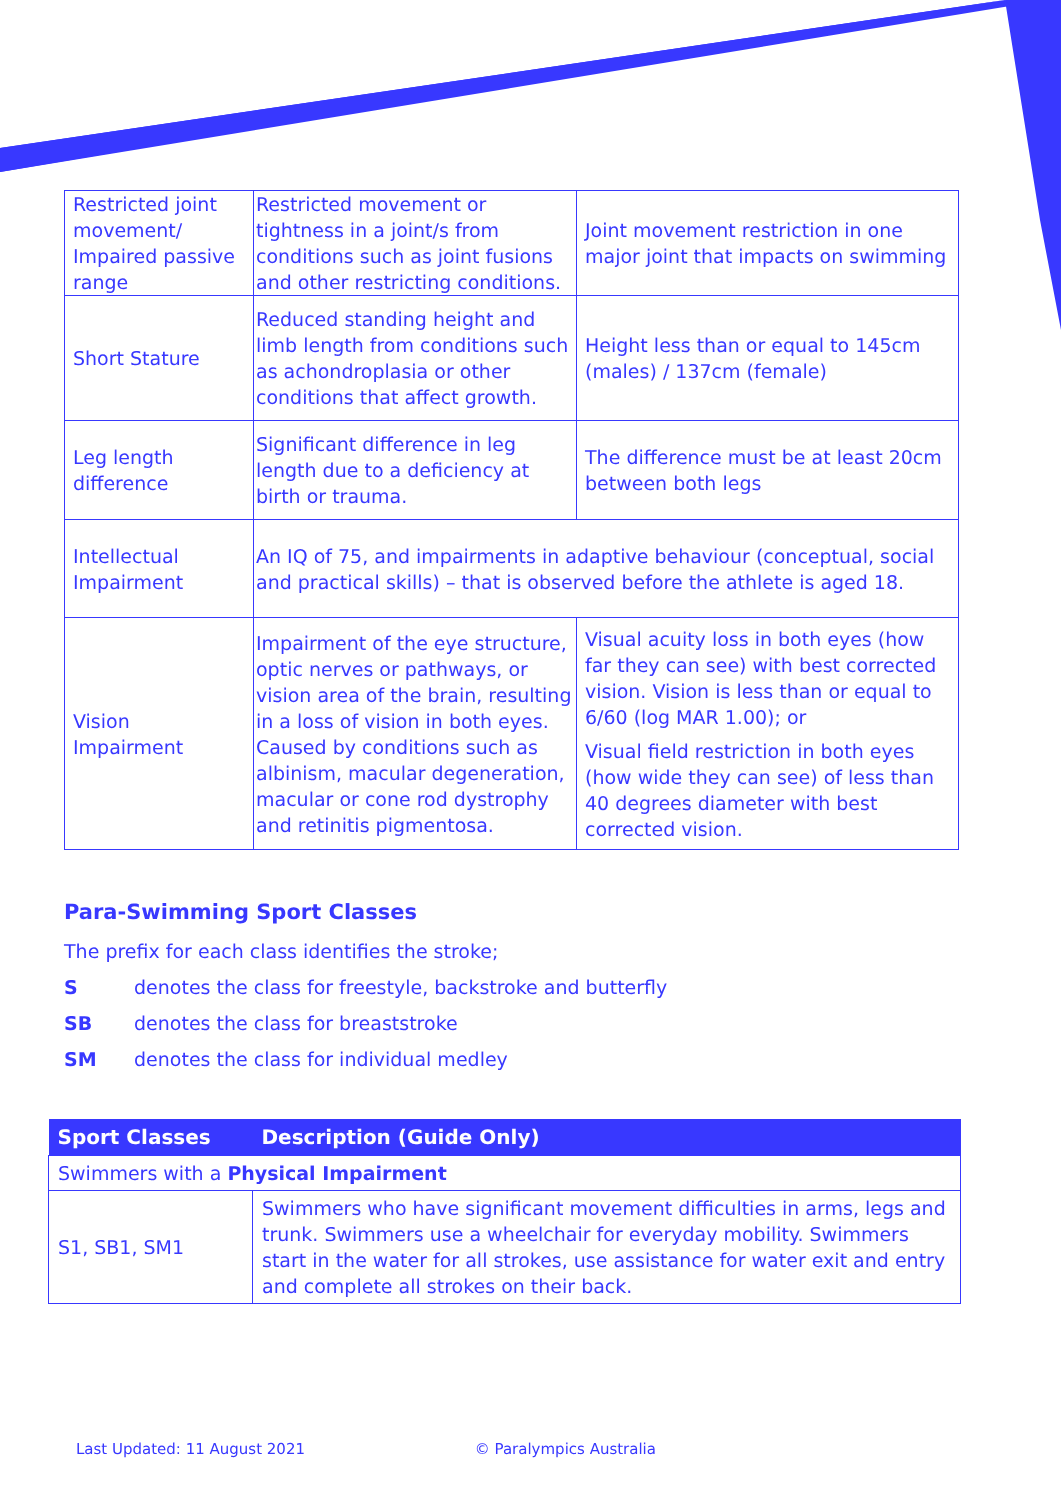| Restricted joint movement/ Impaired passive range | Restricted movement or tightness in a joint/s from conditions such as joint fusions and other restricting conditions. | Joint movement restriction in one major joint that impacts on swimming |
| Short Stature | Reduced standing height and limb length from conditions such as achondroplasia or other conditions that affect growth. | Height less than or equal to 145cm (males) / 137cm (female) |
| Leg length difference | Significant difference in leg length due to a deficiency at birth or trauma. | The difference must be at least 20cm between both legs |
| Intellectual Impairment | An IQ of 75, and impairments in adaptive behaviour (conceptual, social and practical skills) – that is observed before the athlete is aged 18. | |
| Vision Impairment | Impairment of the eye structure, optic nerves or pathways, or vision area of the brain, resulting in a loss of vision in both eyes. Caused by conditions such as albinism, macular degeneration, macular or cone rod dystrophy and retinitis pigmentosa. | Visual acuity loss in both eyes (how far they can see) with best corrected vision. Vision is less than or equal to 6/60 (log MAR 1.00); or Visual field restriction in both eyes (how wide they can see) of less than 40 degrees diameter with best corrected vision. |
Para-Swimming Sport Classes
The prefix for each class identifies the stroke;
S denotes the class for freestyle, backstroke and butterfly
SB denotes the class for breaststroke
SM denotes the class for individual medley
| Sport Classes | Description (Guide Only) |
| --- | --- |
| Swimmers with a Physical Impairment | |
| S1, SB1, SM1 | Swimmers who have significant movement difficulties in arms, legs and trunk. Swimmers use a wheelchair for everyday mobility. Swimmers start in the water for all strokes, use assistance for water exit and entry and complete all strokes on their back. |
Last Updated: 11 August 2021 © Paralympics Australia